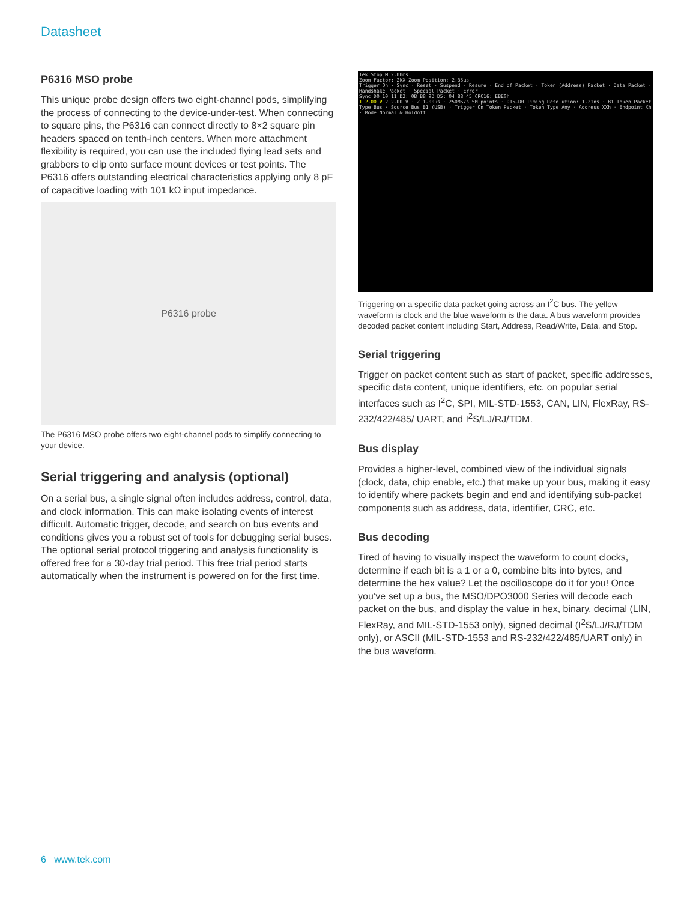Datasheet
P6316 MSO probe
This unique probe design offers two eight-channel pods, simplifying the process of connecting to the device-under-test. When connecting to square pins, the P6316 can connect directly to 8×2 square pin headers spaced on tenth-inch centers. When more attachment flexibility is required, you can use the included flying lead sets and grabbers to clip onto surface mount devices or test points. The P6316 offers outstanding electrical characteristics applying only 8 pF of capacitive loading with 101 kΩ input impedance.
P6316 probe
The P6316 MSO probe offers two eight-channel pods to simplify connecting to your device.
Serial triggering and analysis (optional)
On a serial bus, a single signal often includes address, control, data, and clock information. This can make isolating events of interest difficult. Automatic trigger, decode, and search on bus events and conditions gives you a robust set of tools for debugging serial buses. The optional serial protocol triggering and analysis functionality is offered free for a 30-day trial period. This free trial period starts automatically when the instrument is powered on for the first time.
Tek Stop M 2.00ms
Zoom Factor: 2kX Zoom Position: 2.35µs
Trigger On · Sync · Reset · Suspend · Resume · End of Packet · Token (Address) Packet · Data Packet · Handshake Packet · Special Packet · Error
Sync D0 10 11 D2: 0B B8 9D D5: 04 88 45 CRC16: EBE0h
1 2.00 V 2 2.00 V · Z 1.00µs · 250MS/s 5M points · D15–D0 Timing Resolution: 1.21ns · B1 Token Packet
Type Bus · Source Bus B1 (USB) · Trigger On Token Packet · Token Type Any · Address XXh · Endpoint Xh · Mode Normal & Holdoff
Triggering on a specific data packet going across an I<sup>2</sup>C bus. The yellow waveform is clock and the blue waveform is the data. A bus waveform provides decoded packet content including Start, Address, Read/Write, Data, and Stop.
Serial triggering
Trigger on packet content such as start of packet, specific addresses, specific data content, unique identifiers, etc. on popular serial interfaces such as I<sup>2</sup>C, SPI, MIL-STD-1553, CAN, LIN, FlexRay, RS-232/422/485/ UART, and I<sup>2</sup>S/LJ/RJ/TDM.
Bus display
Provides a higher-level, combined view of the individual signals (clock, data, chip enable, etc.) that make up your bus, making it easy to identify where packets begin and end and identifying sub-packet components such as address, data, identifier, CRC, etc.
Bus decoding
Tired of having to visually inspect the waveform to count clocks, determine if each bit is a 1 or a 0, combine bits into bytes, and determine the hex value? Let the oscilloscope do it for you! Once you’ve set up a bus, the MSO/DPO3000 Series will decode each packet on the bus, and display the value in hex, binary, decimal (LIN, FlexRay, and MIL-STD-1553 only), signed decimal (I<sup>2</sup>S/LJ/RJ/TDM only), or ASCII (MIL-STD-1553 and RS-232/422/485/UART only) in the bus waveform.
6 www.tek.com